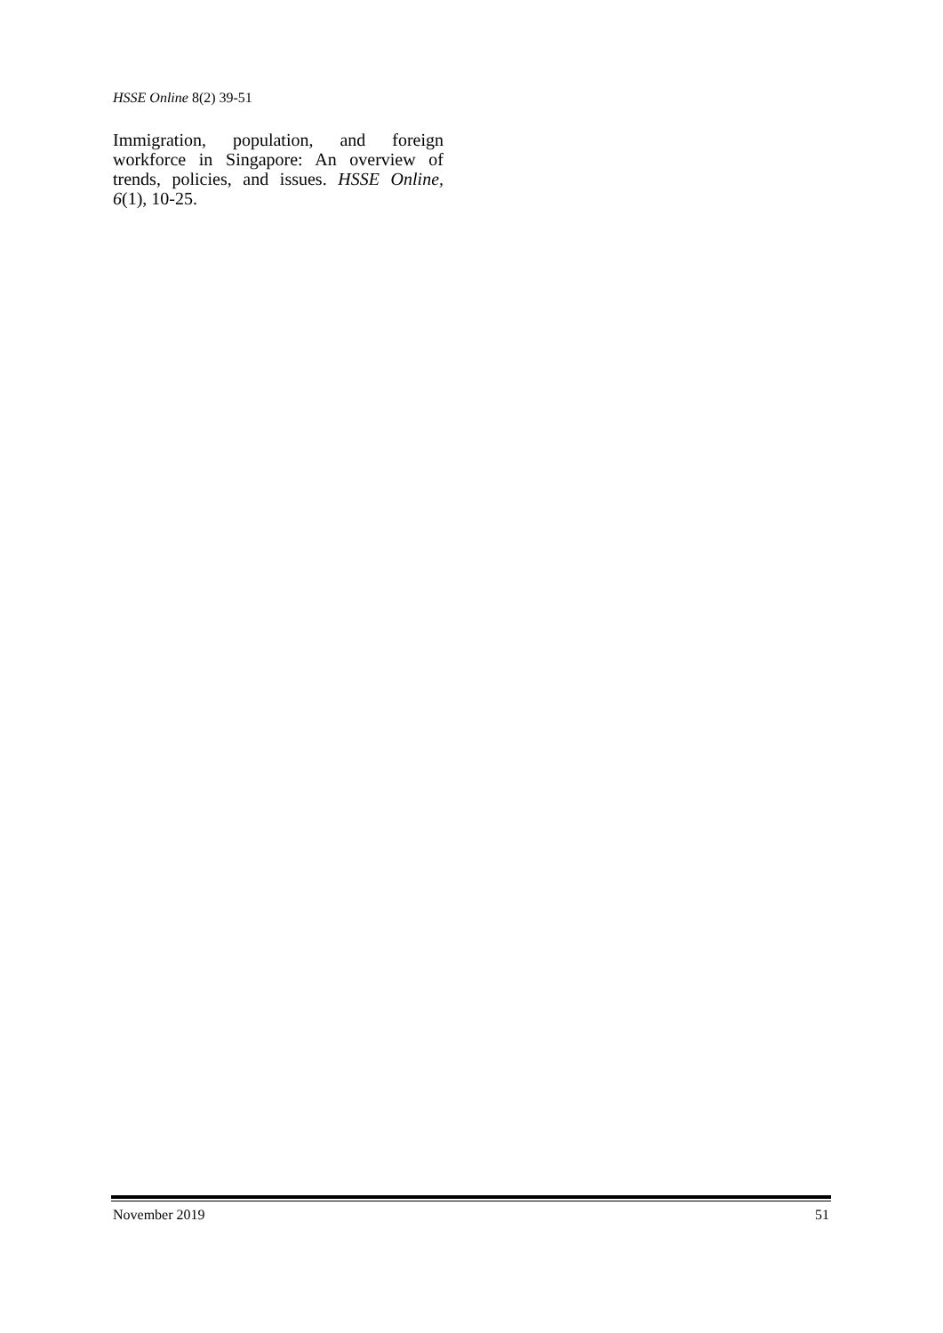HSSE Online 8(2) 39-51
Immigration, population, and foreign workforce in Singapore: An overview of trends, policies, and issues. HSSE Online, 6(1), 10-25.
November 2019 51